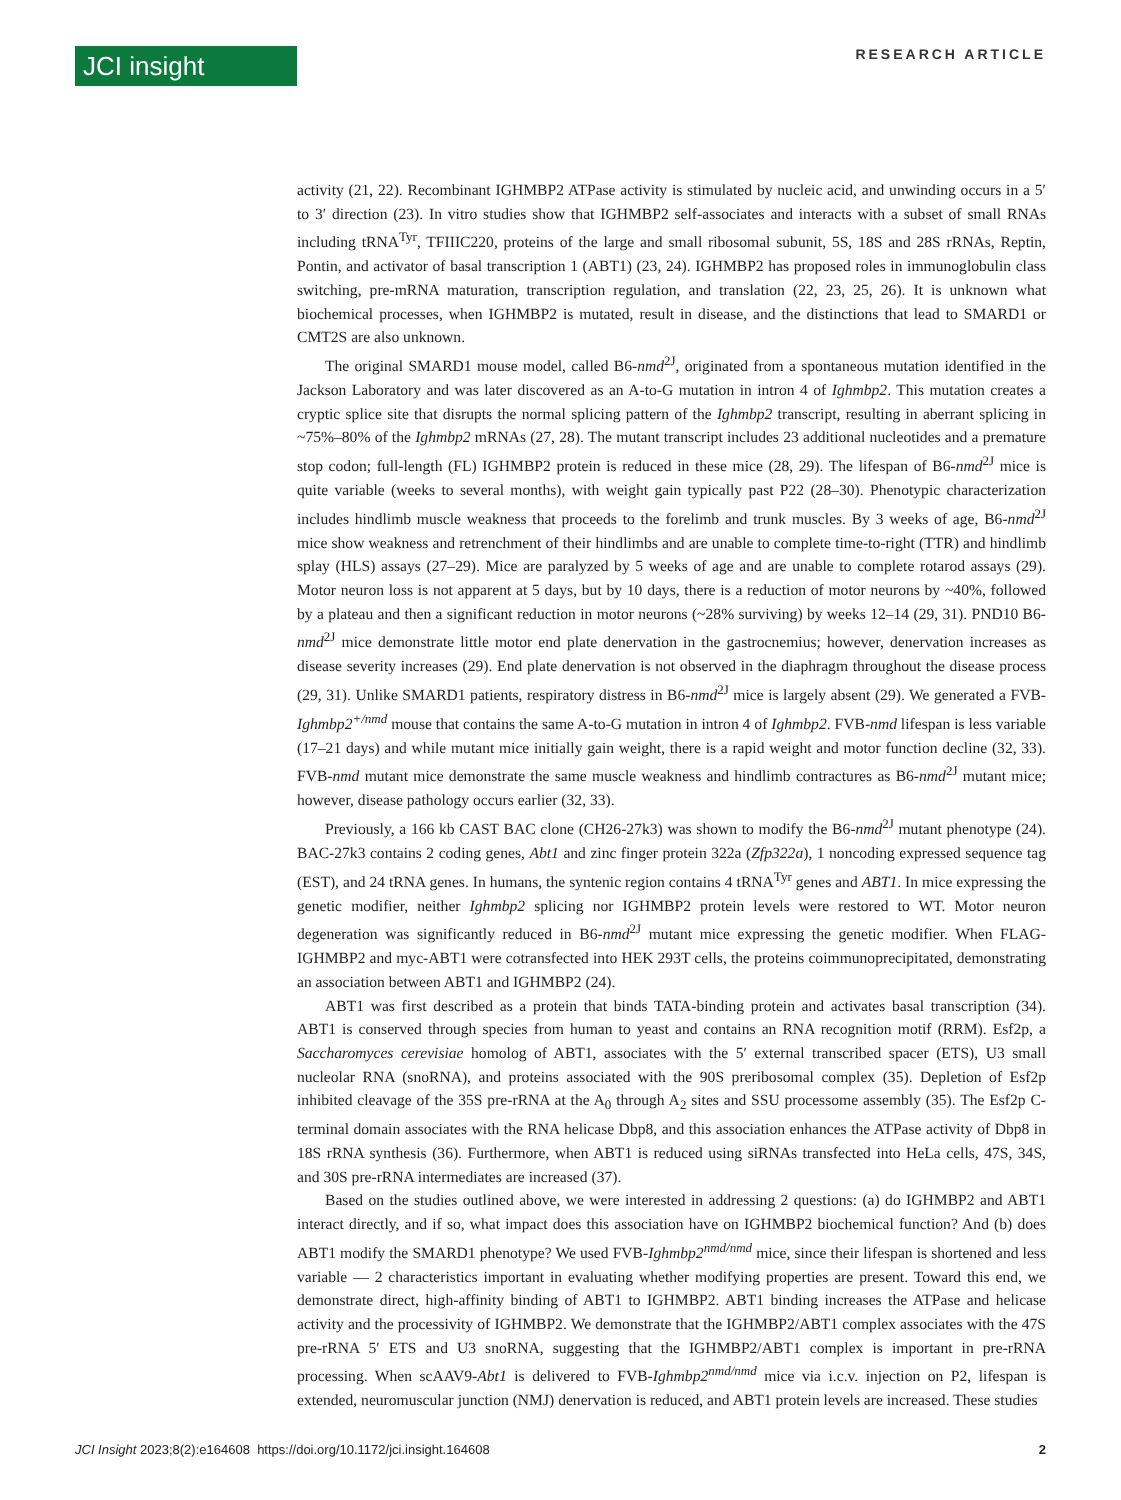JCI insight
RESEARCH ARTICLE
activity (21, 22). Recombinant IGHMBP2 ATPase activity is stimulated by nucleic acid, and unwinding occurs in a 5′ to 3′ direction (23). In vitro studies show that IGHMBP2 self-associates and interacts with a subset of small RNAs including tRNA<sup>Tyr</sup>, TFIIIC220, proteins of the large and small ribosomal subunit, 5S, 18S and 28S rRNAs, Reptin, Pontin, and activator of basal transcription 1 (ABT1) (23, 24). IGHMBP2 has proposed roles in immunoglobulin class switching, pre-mRNA maturation, transcription regulation, and translation (22, 23, 25, 26). It is unknown what biochemical processes, when IGHMBP2 is mutated, result in disease, and the distinctions that lead to SMARD1 or CMT2S are also unknown.
The original SMARD1 mouse model, called B6-nmd<sup>2J</sup>, originated from a spontaneous mutation identified in the Jackson Laboratory and was later discovered as an A-to-G mutation in intron 4 of Ighmbp2. This mutation creates a cryptic splice site that disrupts the normal splicing pattern of the Ighmbp2 transcript, resulting in aberrant splicing in ~75%–80% of the Ighmbp2 mRNAs (27, 28). The mutant transcript includes 23 additional nucleotides and a premature stop codon; full-length (FL) IGHMBP2 protein is reduced in these mice (28, 29). The lifespan of B6-nmd<sup>2J</sup> mice is quite variable (weeks to several months), with weight gain typically past P22 (28–30). Phenotypic characterization includes hindlimb muscle weakness that proceeds to the forelimb and trunk muscles. By 3 weeks of age, B6-nmd<sup>2J</sup> mice show weakness and retrenchment of their hindlimbs and are unable to complete time-to-right (TTR) and hindlimb splay (HLS) assays (27–29). Mice are paralyzed by 5 weeks of age and are unable to complete rotarod assays (29). Motor neuron loss is not apparent at 5 days, but by 10 days, there is a reduction of motor neurons by ~40%, followed by a plateau and then a significant reduction in motor neurons (~28% surviving) by weeks 12–14 (29, 31). PND10 B6-nmd<sup>2J</sup> mice demonstrate little motor end plate denervation in the gastrocnemius; however, denervation increases as disease severity increases (29). End plate denervation is not observed in the diaphragm throughout the disease process (29, 31). Unlike SMARD1 patients, respiratory distress in B6-nmd<sup>2J</sup> mice is largely absent (29). We generated a FVB-Ighmbp2<sup>+/nmd</sup> mouse that contains the same A-to-G mutation in intron 4 of Ighmbp2. FVB-nmd lifespan is less variable (17–21 days) and while mutant mice initially gain weight, there is a rapid weight and motor function decline (32, 33). FVB-nmd mutant mice demonstrate the same muscle weakness and hindlimb contractures as B6-nmd<sup>2J</sup> mutant mice; however, disease pathology occurs earlier (32, 33).
Previously, a 166 kb CAST BAC clone (CH26-27k3) was shown to modify the B6-nmd<sup>2J</sup> mutant phenotype (24). BAC-27k3 contains 2 coding genes, Abt1 and zinc finger protein 322a (Zfp322a), 1 noncoding expressed sequence tag (EST), and 24 tRNA genes. In humans, the syntenic region contains 4 tRNA<sup>Tyr</sup> genes and ABT1. In mice expressing the genetic modifier, neither Ighmbp2 splicing nor IGHMBP2 protein levels were restored to WT. Motor neuron degeneration was significantly reduced in B6-nmd<sup>2J</sup> mutant mice expressing the genetic modifier. When FLAG-IGHMBP2 and myc-ABT1 were cotransfected into HEK 293T cells, the proteins coimmunoprecipitated, demonstrating an association between ABT1 and IGHMBP2 (24).
ABT1 was first described as a protein that binds TATA-binding protein and activates basal transcription (34). ABT1 is conserved through species from human to yeast and contains an RNA recognition motif (RRM). Esf2p, a Saccharomyces cerevisiae homolog of ABT1, associates with the 5′ external transcribed spacer (ETS), U3 small nucleolar RNA (snoRNA), and proteins associated with the 90S preribosomal complex (35). Depletion of Esf2p inhibited cleavage of the 35S pre-rRNA at the A<sub>0</sub> through A<sub>2</sub> sites and SSU processome assembly (35). The Esf2p C-terminal domain associates with the RNA helicase Dbp8, and this association enhances the ATPase activity of Dbp8 in 18S rRNA synthesis (36). Furthermore, when ABT1 is reduced using siRNAs transfected into HeLa cells, 47S, 34S, and 30S pre-rRNA intermediates are increased (37).
Based on the studies outlined above, we were interested in addressing 2 questions: (a) do IGHMBP2 and ABT1 interact directly, and if so, what impact does this association have on IGHMBP2 biochemical function? And (b) does ABT1 modify the SMARD1 phenotype? We used FVB-Ighmbp2<sup>nmd/nmd</sup> mice, since their lifespan is shortened and less variable — 2 characteristics important in evaluating whether modifying properties are present. Toward this end, we demonstrate direct, high-affinity binding of ABT1 to IGHMBP2. ABT1 binding increases the ATPase and helicase activity and the processivity of IGHMBP2. We demonstrate that the IGHMBP2/ABT1 complex associates with the 47S pre-rRNA 5′ ETS and U3 snoRNA, suggesting that the IGHMBP2/ABT1 complex is important in pre-rRNA processing. When scAAV9-Abt1 is delivered to FVB-Ighmbp2<sup>nmd/nmd</sup> mice via i.c.v. injection on P2, lifespan is extended, neuromuscular junction (NMJ) denervation is reduced, and ABT1 protein levels are increased. These studies
JCI Insight 2023;8(2):e164608 https://doi.org/10.1172/jci.insight.164608
2